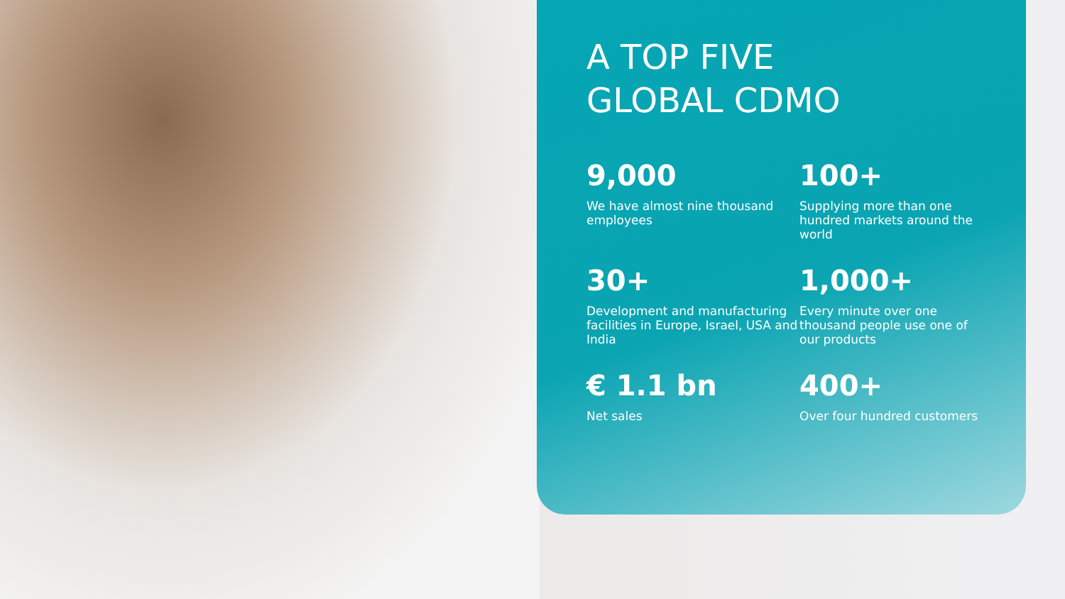A TOP FIVE
GLOBAL CDMO
9,000
We have almost nine thousand employees
100+
Supplying more than one hundred markets around the world
30+
Development and manufacturing facilities in Europe, Israel, USA and India
1,000+
Every minute over one thousand people use one of our products
€ 1.1 bn
Net sales
400+
Over four hundred customers